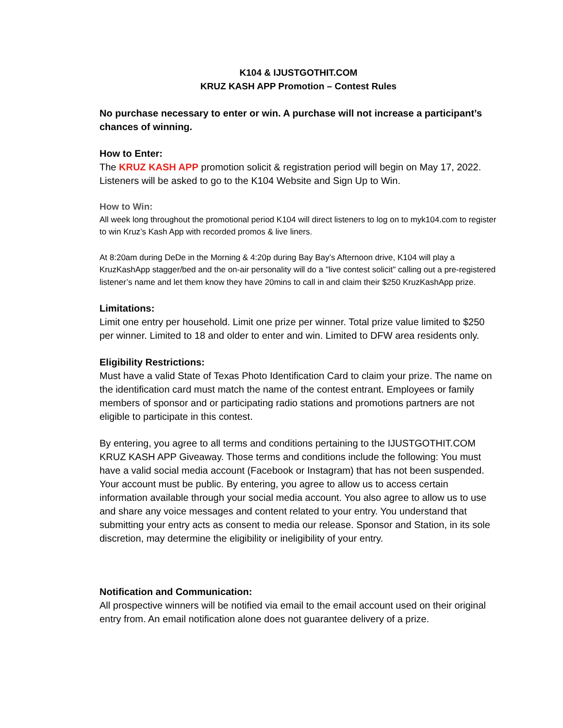K104 & IJUSTGOTHIT.COM
KRUZ KASH APP Promotion – Contest Rules
No purchase necessary to enter or win. A purchase will not increase a participant’s chances of winning.
How to Enter:
The KRUZ KASH APP promotion solicit & registration period will begin on May 17, 2022. Listeners will be asked to go to the K104 Website and Sign Up to Win.
How to Win:
All week long throughout the promotional period K104 will direct listeners to log on to myk104.com to register to win Kruz’s Kash App with recorded promos & live liners.
At 8:20am during DeDe in the Morning & 4:20p during Bay Bay’s Afternoon drive, K104 will play a KruzKashApp stagger/bed and the on-air personality will do a "live contest solicit" calling out a pre-registered listener’s name and let them know they have 20mins to call in and claim their $250 KruzKashApp prize.
Limitations:
Limit one entry per household. Limit one prize per winner. Total prize value limited to $250 per winner. Limited to 18 and older to enter and win. Limited to DFW area residents only.
Eligibility Restrictions:
Must have a valid State of Texas Photo Identification Card to claim your prize. The name on the identification card must match the name of the contest entrant. Employees or family members of sponsor and or participating radio stations and promotions partners are not eligible to participate in this contest.
By entering, you agree to all terms and conditions pertaining to the IJUSTGOTHIT.COM KRUZ KASH APP Giveaway. Those terms and conditions include the following: You must have a valid social media account (Facebook or Instagram) that has not been suspended. Your account must be public. By entering, you agree to allow us to access certain information available through your social media account. You also agree to allow us to use and share any voice messages and content related to your entry. You understand that submitting your entry acts as consent to media our release. Sponsor and Station, in its sole discretion, may determine the eligibility or ineligibility of your entry.
Notification and Communication:
All prospective winners will be notified via email to the email account used on their original entry from. An email notification alone does not guarantee delivery of a prize.